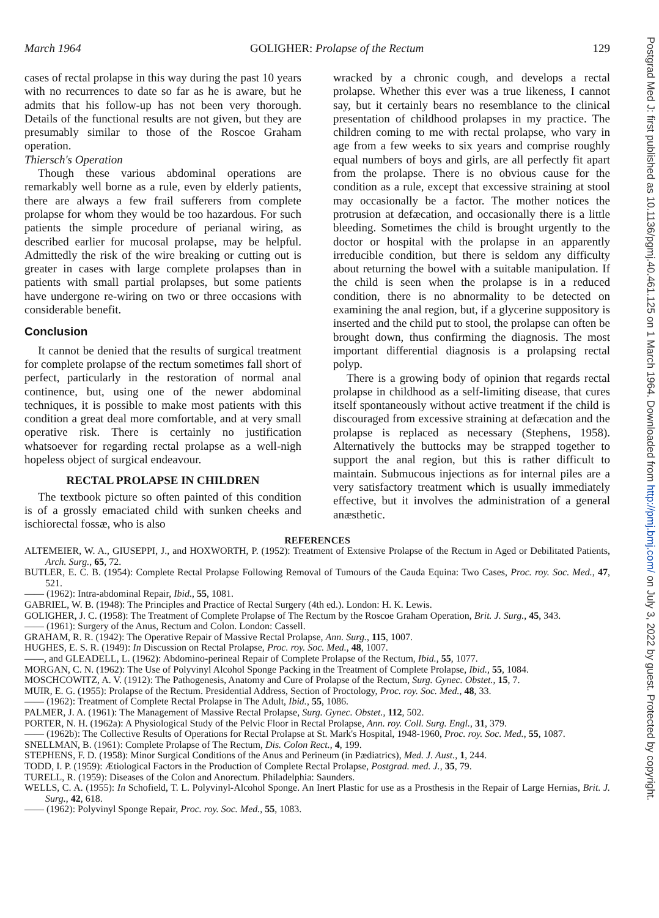March 1964 GOLIGHER: Prolapse of the Rectum 129
cases of rectal prolapse in this way during the past 10 years with no recurrences to date so far as he is aware, but he admits that his follow-up has not been very thorough. Details of the functional results are not given, but they are presumably similar to those of the Roscoe Graham operation.
Thiersch's Operation
Though these various abdominal operations are remarkably well borne as a rule, even by elderly patients, there are always a few frail sufferers from complete prolapse for whom they would be too hazardous. For such patients the simple procedure of perianal wiring, as described earlier for mucosal prolapse, may be helpful. Admittedly the risk of the wire breaking or cutting out is greater in cases with large complete prolapses than in patients with small partial prolapses, but some patients have undergone re-wiring on two or three occasions with considerable benefit.
Conclusion
It cannot be denied that the results of surgical treatment for complete prolapse of the rectum sometimes fall short of perfect, particularly in the restoration of normal anal continence, but, using one of the newer abdominal techniques, it is possible to make most patients with this condition a great deal more comfortable, and at very small operative risk. There is certainly no justification whatsoever for regarding rectal prolapse as a well-nigh hopeless object of surgical endeavour.
RECTAL PROLAPSE IN CHILDREN
The textbook picture so often painted of this condition is of a grossly emaciated child with sunken cheeks and ischiorectal fossæ, who is also
wracked by a chronic cough, and develops a rectal prolapse. Whether this ever was a true likeness, I cannot say, but it certainly bears no resemblance to the clinical presentation of childhood prolapses in my practice. The children coming to me with rectal prolapse, who vary in age from a few weeks to six years and comprise roughly equal numbers of boys and girls, are all perfectly fit apart from the prolapse. There is no obvious cause for the condition as a rule, except that excessive straining at stool may occasionally be a factor. The mother notices the protrusion at defæcation, and occasionally there is a little bleeding. Sometimes the child is brought urgently to the doctor or hospital with the prolapse in an apparently irreducible condition, but there is seldom any difficulty about returning the bowel with a suitable manipulation. If the child is seen when the prolapse is in a reduced condition, there is no abnormality to be detected on examining the anal region, but, if a glycerine suppository is inserted and the child put to stool, the prolapse can often be brought down, thus confirming the diagnosis. The most important differential diagnosis is a prolapsing rectal polyp.
There is a growing body of opinion that regards rectal prolapse in childhood as a self-limiting disease, that cures itself spontaneously without active treatment if the child is discouraged from excessive straining at defæcation and the prolapse is replaced as necessary (Stephens, 1958). Alternatively the buttocks may be strapped together to support the anal region, but this is rather difficult to maintain. Submucous injections as for internal piles are a very satisfactory treatment which is usually immediately effective, but it involves the administration of a general anæsthetic.
REFERENCES
ALTEMEIER, W. A., GIUSEPPI, J., and HOXWORTH, P. (1952): Treatment of Extensive Prolapse of the Rectum in Aged or Debilitated Patients, Arch. Surg., 65, 72.
BUTLER, E. C. B. (1954): Complete Rectal Prolapse Following Removal of Tumours of the Cauda Equina: Two Cases, Proc. roy. Soc. Med., 47, 521.
—— (1962): Intra-abdominal Repair, Ibid., 55, 1081.
GABRIEL, W. B. (1948): The Principles and Practice of Rectal Surgery (4th ed.). London: H. K. Lewis.
GOLIGHER, J. C. (1958): The Treatment of Complete Prolapse of The Rectum by the Roscoe Graham Operation, Brit. J. Surg., 45, 343.
—— (1961): Surgery of the Anus, Rectum and Colon. London: Cassell.
GRAHAM, R. R. (1942): The Operative Repair of Massive Rectal Prolapse, Ann. Surg., 115, 1007.
HUGHES, E. S. R. (1949): In Discussion on Rectal Prolapse, Proc. roy. Soc. Med., 48, 1007.
——, and GLEADELL, L. (1962): Abdomino-perineal Repair of Complete Prolapse of the Rectum, Ibid., 55, 1077.
MORGAN, C. N. (1962): The Use of Polyvinyl Alcohol Sponge Packing in the Treatment of Complete Prolapse, Ibid., 55, 1084.
MOSCHCOWITZ, A. V. (1912): The Pathogenesis, Anatomy and Cure of Prolapse of the Rectum, Surg. Gynec. Obstet., 15, 7.
MUIR, E. G. (1955): Prolapse of the Rectum. Presidential Address, Section of Proctology, Proc. roy. Soc. Med., 48, 33.
—— (1962): Treatment of Complete Rectal Prolapse in The Adult, Ibid., 55, 1086.
PALMER, J. A. (1961): The Management of Massive Rectal Prolapse, Surg. Gynec. Obstet., 112, 502.
PORTER, N. H. (1962a): A Physiological Study of the Pelvic Floor in Rectal Prolapse, Ann. roy. Coll. Surg. Engl., 31, 379.
—— (1962b): The Collective Results of Operations for Rectal Prolapse at St. Mark's Hospital, 1948-1960, Proc. roy. Soc. Med., 55, 1087.
SNELLMAN, B. (1961): Complete Prolapse of The Rectum, Dis. Colon Rect., 4, 199.
STEPHENS, F. D. (1958): Minor Surgical Conditions of the Anus and Perineum (in Pædiatrics), Med. J. Aust., 1, 244.
TODD, I. P. (1959): Ætiological Factors in the Production of Complete Rectal Prolapse, Postgrad. med. J., 35, 79.
TURELL, R. (1959): Diseases of the Colon and Anorectum. Philadelphia: Saunders.
WELLS, C. A. (1955): In Schofield, T. L. Polyvinyl-Alcohol Sponge. An Inert Plastic for use as a Prosthesis in the Repair of Large Hernias, Brit. J. Surg., 42, 618.
—— (1962): Polyvinyl Sponge Repair, Proc. roy. Soc. Med., 55, 1083.
Postgrad Med J: first published as 10.1136/pgmj.40.461.125 on 1 March 1964. Downloaded from http://pmj.bmj.com/ on July 3, 2022 by guest. Protected by copyright.